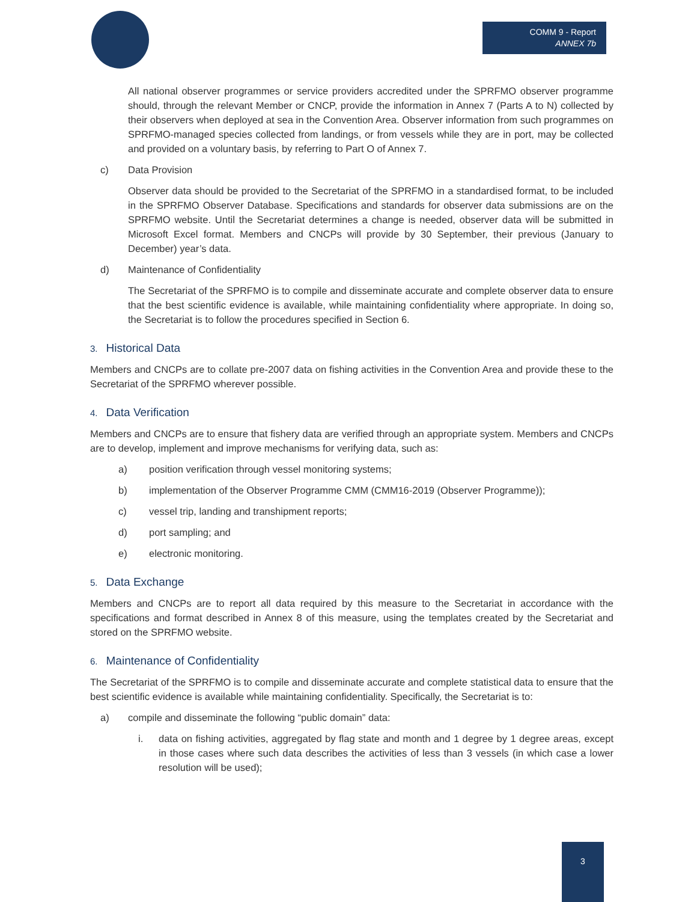COMM 9 - Report
ANNEX 7b
All national observer programmes or service providers accredited under the SPRFMO observer programme should, through the relevant Member or CNCP, provide the information in Annex 7 (Parts A to N) collected by their observers when deployed at sea in the Convention Area. Observer information from such programmes on SPRFMO-managed species collected from landings, or from vessels while they are in port, may be collected and provided on a voluntary basis, by referring to Part O of Annex 7.
c) Data Provision
Observer data should be provided to the Secretariat of the SPRFMO in a standardised format, to be included in the SPRFMO Observer Database. Specifications and standards for observer data submissions are on the SPRFMO website. Until the Secretariat determines a change is needed, observer data will be submitted in Microsoft Excel format. Members and CNCPs will provide by 30 September, their previous (January to December) year’s data.
d) Maintenance of Confidentiality
The Secretariat of the SPRFMO is to compile and disseminate accurate and complete observer data to ensure that the best scientific evidence is available, while maintaining confidentiality where appropriate. In doing so, the Secretariat is to follow the procedures specified in Section 6.
3. Historical Data
Members and CNCPs are to collate pre-2007 data on fishing activities in the Convention Area and provide these to the Secretariat of the SPRFMO wherever possible.
4. Data Verification
Members and CNCPs are to ensure that fishery data are verified through an appropriate system. Members and CNCPs are to develop, implement and improve mechanisms for verifying data, such as:
a) position verification through vessel monitoring systems;
b) implementation of the Observer Programme CMM (CMM16-2019 (Observer Programme));
c) vessel trip, landing and transhipment reports;
d) port sampling; and
e) electronic monitoring.
5. Data Exchange
Members and CNCPs are to report all data required by this measure to the Secretariat in accordance with the specifications and format described in Annex 8 of this measure, using the templates created by the Secretariat and stored on the SPRFMO website.
6. Maintenance of Confidentiality
The Secretariat of the SPRFMO is to compile and disseminate accurate and complete statistical data to ensure that the best scientific evidence is available while maintaining confidentiality. Specifically, the Secretariat is to:
a) compile and disseminate the following “public domain” data:
i. data on fishing activities, aggregated by flag state and month and 1 degree by 1 degree areas, except in those cases where such data describes the activities of less than 3 vessels (in which case a lower resolution will be used);
3